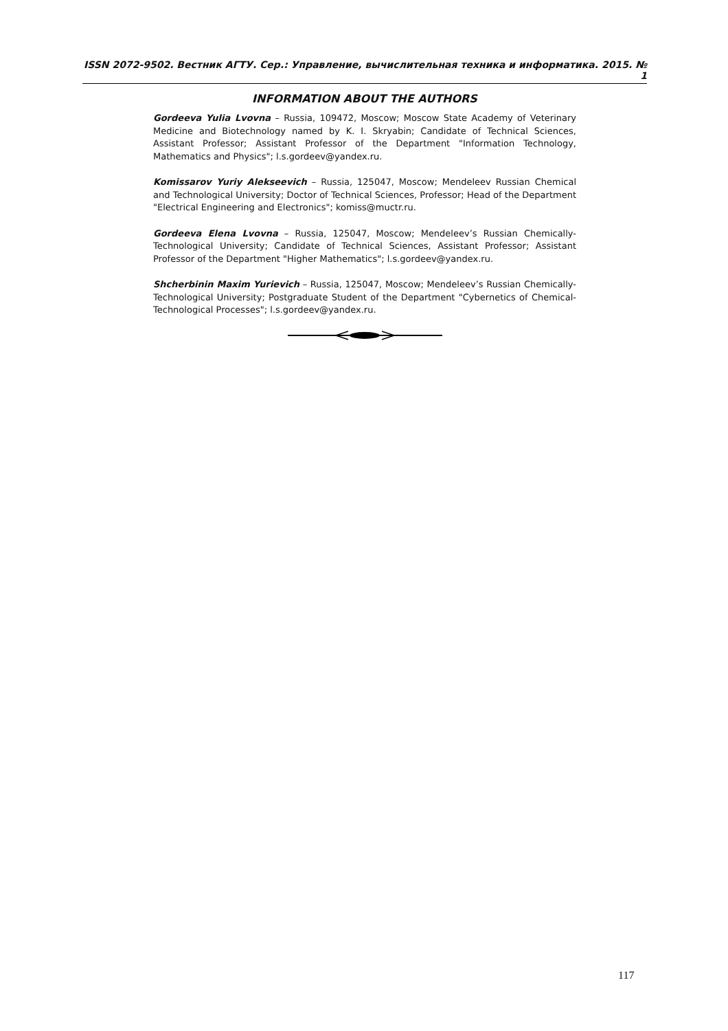ISSN 2072-9502. Вестник АГТУ. Сер.: Управление, вычислительная техника и информатика. 2015. № 1
INFORMATION ABOUT THE AUTHORS
Gordeeva Yulia Lvovna – Russia, 109472, Moscow; Moscow State Academy of Veterinary Medicine and Biotechnology named by K. I. Skryabin; Candidate of Technical Sciences, Assistant Professor; Assistant Professor of the Department "Information Technology, Mathematics and Physics"; l.s.gordeev@yandex.ru.
Komissarov Yuriy Alekseevich – Russia, 125047, Moscow; Mendeleev Russian Chemical and Technological University; Doctor of Technical Sciences, Professor; Head of the Department "Electrical Engineering and Electronics"; komiss@muctr.ru.
Gordeeva Elena Lvovna – Russia, 125047, Moscow; Mendeleev’s Russian Chemically-Technological University; Candidate of Technical Sciences, Assistant Professor; Assistant Professor of the Department "Higher Mathematics"; l.s.gordeev@yandex.ru.
Shcherbinin Maxim Yurievich – Russia, 125047, Moscow; Mendeleev’s Russian Chemically-Technological University; Postgraduate Student of the Department "Cybernetics of Chemical-Technological Processes"; l.s.gordeev@yandex.ru.
117